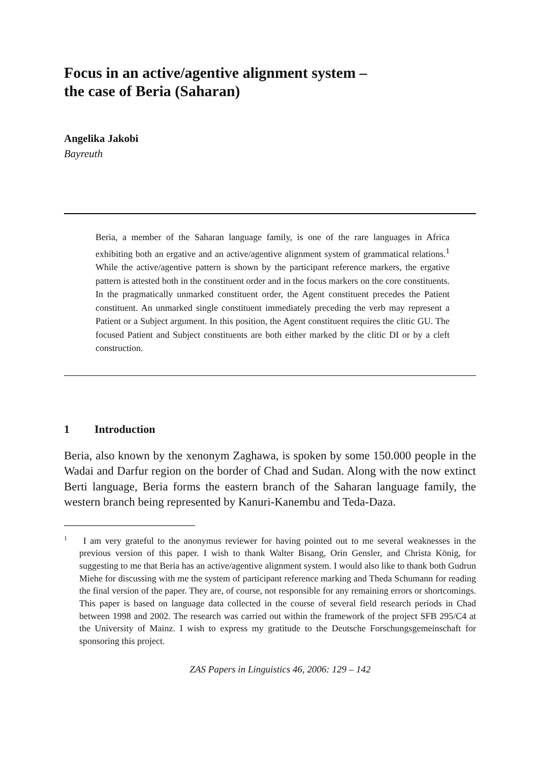Focus in an active/agentive alignment system –
the case of Beria (Saharan)
Angelika Jakobi
Bayreuth
Beria, a member of the Saharan language family, is one of the rare languages in Africa exhibiting both an ergative and an active/agentive alignment system of grammatical relations.<sup>1</sup> While the active/agentive pattern is shown by the participant reference markers, the ergative pattern is attested both in the constituent order and in the focus markers on the core constituents. In the pragmatically unmarked constituent order, the Agent constituent precedes the Patient constituent. An unmarked single constituent immediately preceding the verb may represent a Patient or a Subject argument. In this position, the Agent constituent requires the clitic GU. The focused Patient and Subject constituents are both either marked by the clitic DI or by a cleft construction.
1 Introduction
Beria, also known by the xenonym Zaghawa, is spoken by some 150.000 people in the Wadai and Darfur region on the border of Chad and Sudan. Along with the now extinct Berti language, Beria forms the eastern branch of the Saharan language family, the western branch being represented by Kanuri-Kanembu and Teda-Daza.
<sup>1</sup> I am very grateful to the anonymus reviewer for having pointed out to me several weaknesses in the previous version of this paper. I wish to thank Walter Bisang, Orin Gensler, and Christa König, for suggesting to me that Beria has an active/agentive alignment system. I would also like to thank both Gudrun Miehe for discussing with me the system of participant reference marking and Theda Schumann for reading the final version of the paper. They are, of course, not responsible for any remaining errors or shortcomings. This paper is based on language data collected in the course of several field research periods in Chad between 1998 and 2002. The research was carried out within the framework of the project SFB 295/C4 at the University of Mainz. I wish to express my gratitude to the Deutsche Forschungsgemeinschaft for sponsoring this project.
ZAS Papers in Linguistics 46, 2006: 129 – 142